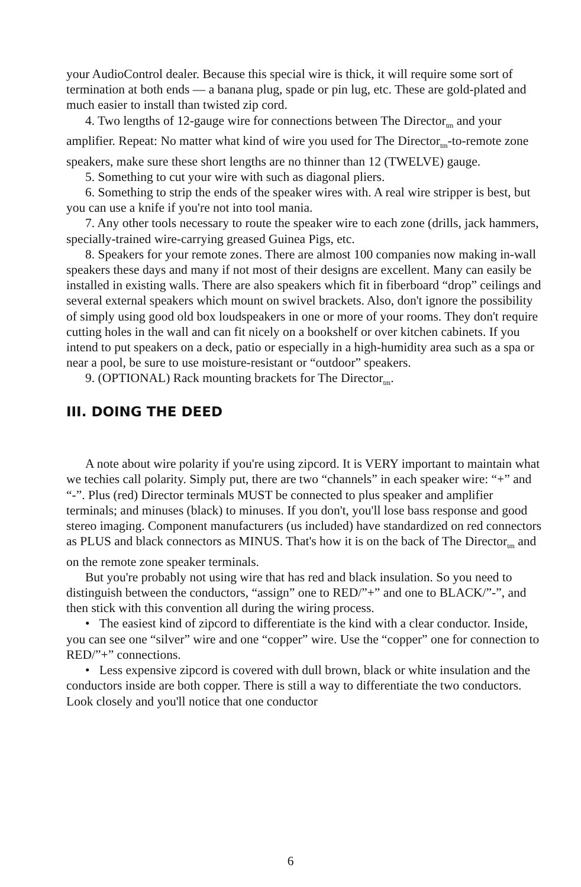your AudioControl dealer. Because this special wire is thick, it will require some sort of termination at both ends — a banana plug, spade or pin lug, etc. These are gold-plated and much easier to install than twisted zip cord.
4. Two lengths of 12-gauge wire for connections between The Director<sub>tm</sub> and your amplifier. Repeat: No matter what kind of wire you used for The Director<sub>tm</sub>-to-remote zone speakers, make sure these short lengths are no thinner than 12 (TWELVE) gauge.
5. Something to cut your wire with such as diagonal pliers.
6. Something to strip the ends of the speaker wires with. A real wire stripper is best, but you can use a knife if you're not into tool mania.
7. Any other tools necessary to route the speaker wire to each zone (drills, jack hammers, specially-trained wire-carrying greased Guinea Pigs, etc.
8. Speakers for your remote zones. There are almost 100 companies now making in-wall speakers these days and many if not most of their designs are excellent. Many can easily be installed in existing walls. There are also speakers which fit in fiberboard “drop” ceilings and several external speakers which mount on swivel brackets. Also, don't ignore the possibility of simply using good old box loudspeakers in one or more of your rooms. They don't require cutting holes in the wall and can fit nicely on a bookshelf or over kitchen cabinets. If you intend to put speakers on a deck, patio or especially in a high-humidity area such as a spa or near a pool, be sure to use moisture-resistant or “outdoor” speakers.
9. (OPTIONAL) Rack mounting brackets for The Director<sub>tm</sub>.
III. DOING THE DEED
A note about wire polarity if you're using zipcord. It is VERY important to maintain what we techies call polarity. Simply put, there are two “channels” in each speaker wire: “+” and “-”. Plus (red) Director terminals MUST be connected to plus speaker and amplifier terminals; and minuses (black) to minuses. If you don't, you'll lose bass response and good stereo imaging. Component manufacturers (us included) have standardized on red connectors as PLUS and black connectors as MINUS. That's how it is on the back of The Director<sub>tm</sub> and on the remote zone speaker terminals.
But you're probably not using wire that has red and black insulation. So you need to distinguish between the conductors, “assign” one to RED/”+” and one to BLACK/”-”, and then stick with this convention all during the wiring process.
• The easiest kind of zipcord to differentiate is the kind with a clear conductor. Inside, you can see one “silver” wire and one “copper” wire. Use the “copper” one for connection to RED/”+” connections.
• Less expensive zipcord is covered with dull brown, black or white insulation and the conductors inside are both copper. There is still a way to differentiate the two conductors. Look closely and you'll notice that one conductor
6